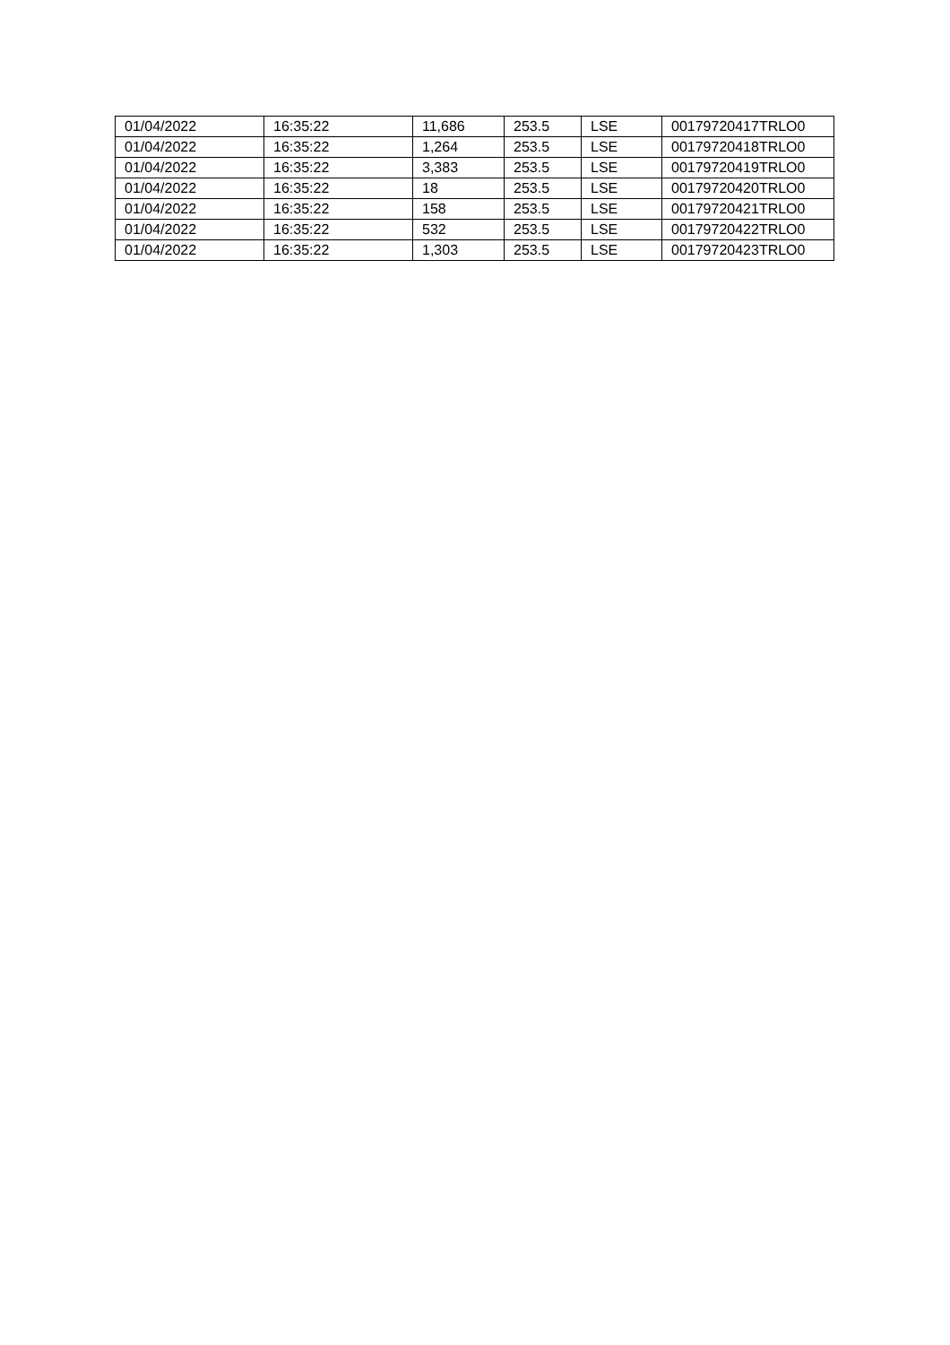| 01/04/2022 | 16:35:22 | 11,686 | 253.5 | LSE | 00179720417TRLO0 |
| 01/04/2022 | 16:35:22 | 1,264 | 253.5 | LSE | 00179720418TRLO0 |
| 01/04/2022 | 16:35:22 | 3,383 | 253.5 | LSE | 00179720419TRLO0 |
| 01/04/2022 | 16:35:22 | 18 | 253.5 | LSE | 00179720420TRLO0 |
| 01/04/2022 | 16:35:22 | 158 | 253.5 | LSE | 00179720421TRLO0 |
| 01/04/2022 | 16:35:22 | 532 | 253.5 | LSE | 00179720422TRLO0 |
| 01/04/2022 | 16:35:22 | 1,303 | 253.5 | LSE | 00179720423TRLO0 |